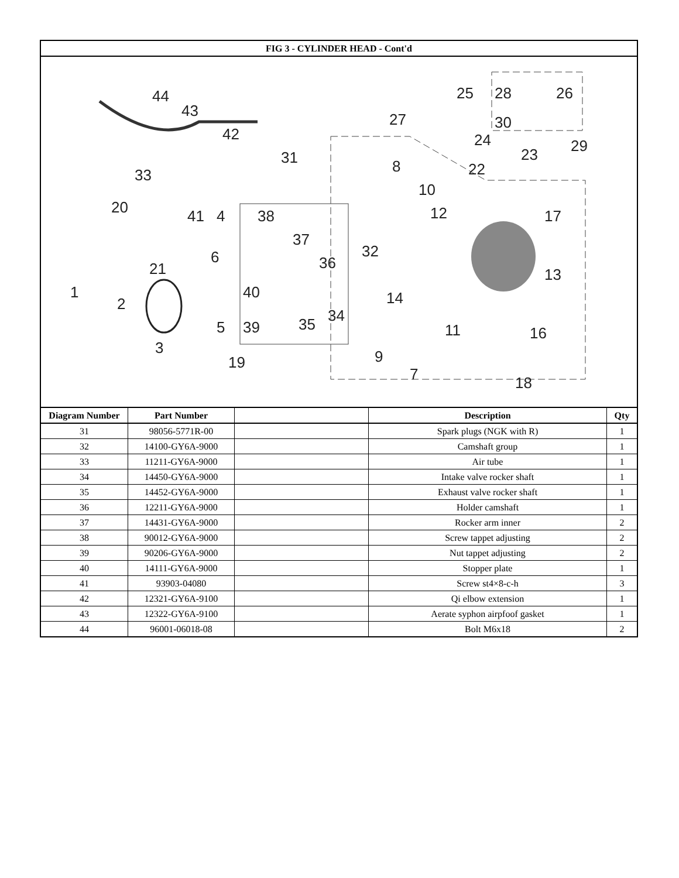| FIG 3 - CYLINDER HEAD - Cont'd | | | | |
| 44 43 42 31 33 20 41 4 38 37 36 32 6 21 1 2 40 14 34 35 39 5 3 19 9 7 11 16 13 17 12 10 8 27 22 24 30 23 29 25 28 26 18 | | | | |
| Diagram Number | Part Number | | Description | Qty |
| 31 | 98056-5771R-00 | | Spark plugs (NGK with R) | 1 |
| 32 | 14100-GY6A-9000 | | Camshaft group | 1 |
| 33 | 11211-GY6A-9000 | | Air tube | 1 |
| 34 | 14450-GY6A-9000 | | Intake valve rocker shaft | 1 |
| 35 | 14452-GY6A-9000 | | Exhaust valve rocker shaft | 1 |
| 36 | 12211-GY6A-9000 | | Holder camshaft | 1 |
| 37 | 14431-GY6A-9000 | | Rocker arm inner | 2 |
| 38 | 90012-GY6A-9000 | | Screw tappet adjusting | 2 |
| 39 | 90206-GY6A-9000 | | Nut tappet adjusting | 2 |
| 40 | 14111-GY6A-9000 | | Stopper plate | 1 |
| 41 | 93903-04080 | | Screw st4×8-c-h | 3 |
| 42 | 12321-GY6A-9100 | | Qi elbow extension | 1 |
| 43 | 12322-GY6A-9100 | | Aerate syphon airpfoof gasket | 1 |
| 44 | 96001-06018-08 | | Bolt M6x18 | 2 |